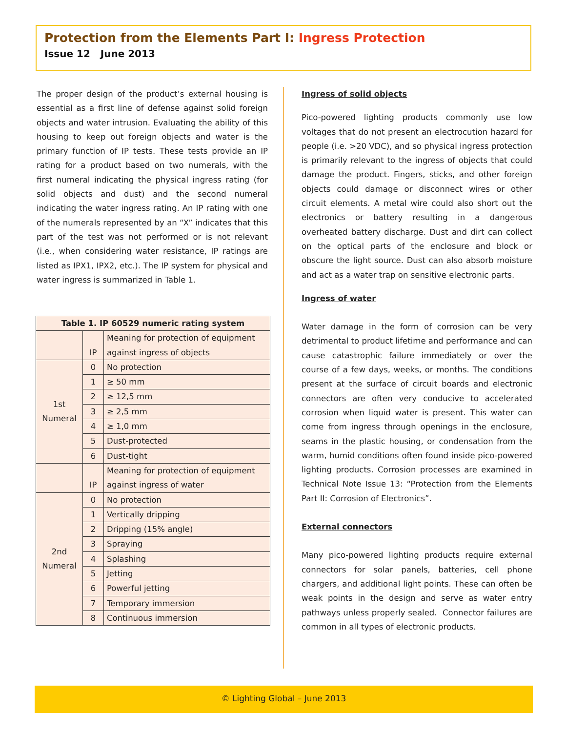Protection from the Elements Part I: Ingress Protection
Issue 12 June 2013
The proper design of the product’s external housing is essential as a first line of defense against solid foreign objects and water intrusion. Evaluating the ability of this housing to keep out foreign objects and water is the primary function of IP tests. These tests provide an IP rating for a product based on two numerals, with the first numeral indicating the physical ingress rating (for solid objects and dust) and the second numeral indicating the water ingress rating. An IP rating with one of the numerals represented by an “X” indicates that this part of the test was not performed or is not relevant (i.e., when considering water resistance, IP ratings are listed as IPX1, IPX2, etc.). The IP system for physical and water ingress is summarized in Table 1.
| Table 1. IP 60529 numeric rating system | | |
| --- | --- | --- |
| | IP | Meaning for protection of equipment against ingress of objects |
| 1st Numeral | 0 | No protection |
| | 1 | ≥ 50 mm |
| | 2 | ≥ 12,5 mm |
| | 3 | ≥ 2,5 mm |
| | 4 | ≥ 1,0 mm |
| | 5 | Dust-protected |
| | 6 | Dust-tight |
| | IP | Meaning for protection of equipment against ingress of water |
| 2nd Numeral | 0 | No protection |
| | 1 | Vertically dripping |
| | 2 | Dripping (15% angle) |
| | 3 | Spraying |
| | 4 | Splashing |
| | 5 | Jetting |
| | 6 | Powerful jetting |
| | 7 | Temporary immersion |
| | 8 | Continuous immersion |
Ingress of solid objects
Pico-powered lighting products commonly use low voltages that do not present an electrocution hazard for people (i.e. >20 VDC), and so physical ingress protection is primarily relevant to the ingress of objects that could damage the product. Fingers, sticks, and other foreign objects could damage or disconnect wires or other circuit elements. A metal wire could also short out the electronics or battery resulting in a dangerous overheated battery discharge. Dust and dirt can collect on the optical parts of the enclosure and block or obscure the light source. Dust can also absorb moisture and act as a water trap on sensitive electronic parts.
Ingress of water
Water damage in the form of corrosion can be very detrimental to product lifetime and performance and can cause catastrophic failure immediately or over the course of a few days, weeks, or months. The conditions present at the surface of circuit boards and electronic connectors are often very conducive to accelerated corrosion when liquid water is present. This water can come from ingress through openings in the enclosure, seams in the plastic housing, or condensation from the warm, humid conditions often found inside pico-powered lighting products. Corrosion processes are examined in Technical Note Issue 13: “Protection from the Elements Part II: Corrosion of Electronics”.
External connectors
Many pico-powered lighting products require external connectors for solar panels, batteries, cell phone chargers, and additional light points. These can often be weak points in the design and serve as water entry pathways unless properly sealed. Connector failures are common in all types of electronic products.
© Lighting Global – June 2013